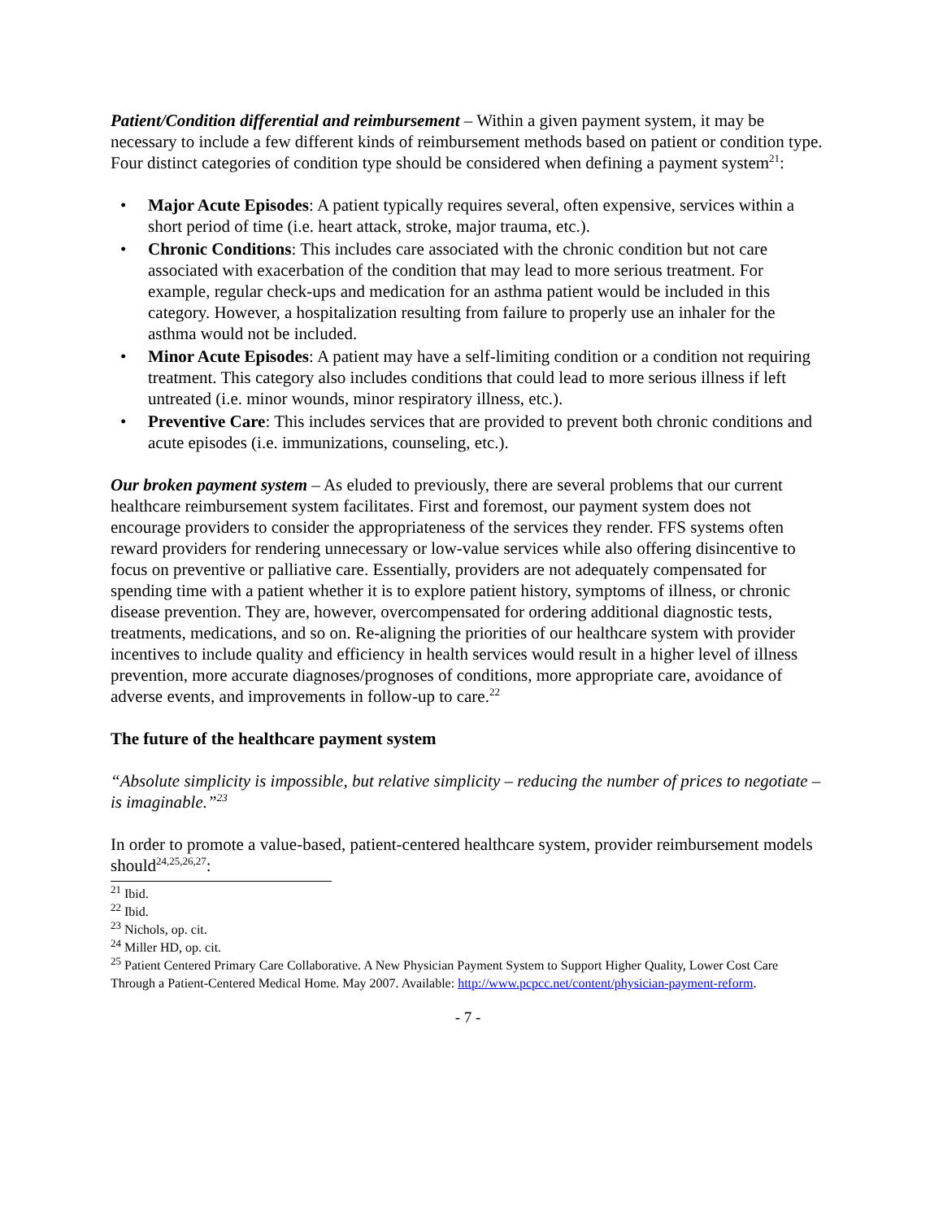Patient/Condition differential and reimbursement – Within a given payment system, it may be necessary to include a few different kinds of reimbursement methods based on patient or condition type. Four distinct categories of condition type should be considered when defining a payment system<sup>21</sup>:
• Major Acute Episodes: A patient typically requires several, often expensive, services within a short period of time (i.e. heart attack, stroke, major trauma, etc.).
• Chronic Conditions: This includes care associated with the chronic condition but not care associated with exacerbation of the condition that may lead to more serious treatment. For example, regular check-ups and medication for an asthma patient would be included in this category. However, a hospitalization resulting from failure to properly use an inhaler for the asthma would not be included.
• Minor Acute Episodes: A patient may have a self-limiting condition or a condition not requiring treatment. This category also includes conditions that could lead to more serious illness if left untreated (i.e. minor wounds, minor respiratory illness, etc.).
• Preventive Care: This includes services that are provided to prevent both chronic conditions and acute episodes (i.e. immunizations, counseling, etc.).
Our broken payment system – As eluded to previously, there are several problems that our current healthcare reimbursement system facilitates. First and foremost, our payment system does not encourage providers to consider the appropriateness of the services they render. FFS systems often reward providers for rendering unnecessary or low-value services while also offering disincentive to focus on preventive or palliative care. Essentially, providers are not adequately compensated for spending time with a patient whether it is to explore patient history, symptoms of illness, or chronic disease prevention. They are, however, overcompensated for ordering additional diagnostic tests, treatments, medications, and so on. Re-aligning the priorities of our healthcare system with provider incentives to include quality and efficiency in health services would result in a higher level of illness prevention, more accurate diagnoses/prognoses of conditions, more appropriate care, avoidance of adverse events, and improvements in follow-up to care.<sup>22</sup>
The future of the healthcare payment system
“Absolute simplicity is impossible, but relative simplicity – reducing the number of prices to negotiate – is imaginable.”<sup>23</sup>
In order to promote a value-based, patient-centered healthcare system, provider reimbursement models should<sup>24,25,26,27</sup>:
<sup>21</sup> Ibid.
<sup>22</sup> Ibid.
<sup>23</sup> Nichols, op. cit.
<sup>24</sup> Miller HD, op. cit.
<sup>25</sup> Patient Centered Primary Care Collaborative. A New Physician Payment System to Support Higher Quality, Lower Cost Care Through a Patient-Centered Medical Home. May 2007. Available: http://www.pcpcc.net/content/physician-payment-reform.
- 7 -